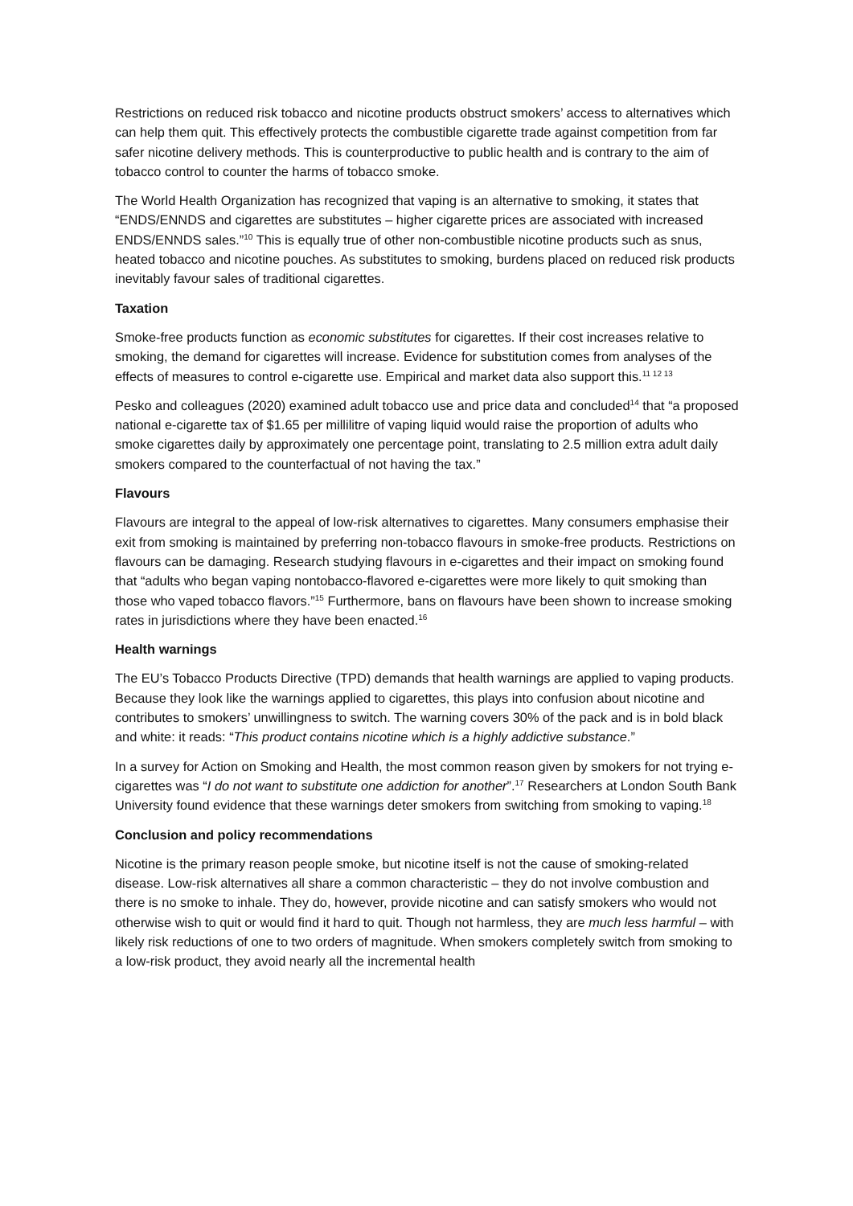Restrictions on reduced risk tobacco and nicotine products obstruct smokers’ access to alternatives which can help them quit. This effectively protects the combustible cigarette trade against competition from far safer nicotine delivery methods. This is counterproductive to public health and is contrary to the aim of tobacco control to counter the harms of tobacco smoke.
The World Health Organization has recognized that vaping is an alternative to smoking, it states that “ENDS/ENNDS and cigarettes are substitutes – higher cigarette prices are associated with increased ENDS/ENNDS sales.”<sup>10</sup> This is equally true of other non-combustible nicotine products such as snus, heated tobacco and nicotine pouches. As substitutes to smoking, burdens placed on reduced risk products inevitably favour sales of traditional cigarettes.
Taxation
Smoke-free products function as economic substitutes for cigarettes. If their cost increases relative to smoking, the demand for cigarettes will increase. Evidence for substitution comes from analyses of the effects of measures to control e-cigarette use. Empirical and market data also support this.<sup>11 12 13</sup>
Pesko and colleagues (2020) examined adult tobacco use and price data and concluded<sup>14</sup> that “a proposed national e-cigarette tax of $1.65 per millilitre of vaping liquid would raise the proportion of adults who smoke cigarettes daily by approximately one percentage point, translating to 2.5 million extra adult daily smokers compared to the counterfactual of not having the tax.”
Flavours
Flavours are integral to the appeal of low-risk alternatives to cigarettes. Many consumers emphasise their exit from smoking is maintained by preferring non-tobacco flavours in smoke-free products. Restrictions on flavours can be damaging. Research studying flavours in e-cigarettes and their impact on smoking found that “adults who began vaping nontobacco-flavored e-cigarettes were more likely to quit smoking than those who vaped tobacco flavors.”<sup>15</sup> Furthermore, bans on flavours have been shown to increase smoking rates in jurisdictions where they have been enacted.<sup>16</sup>
Health warnings
The EU’s Tobacco Products Directive (TPD) demands that health warnings are applied to vaping products. Because they look like the warnings applied to cigarettes, this plays into confusion about nicotine and contributes to smokers’ unwillingness to switch. The warning covers 30% of the pack and is in bold black and white: it reads: “This product contains nicotine which is a highly addictive substance.”
In a survey for Action on Smoking and Health, the most common reason given by smokers for not trying e-cigarettes was “I do not want to substitute one addiction for another”.<sup>17</sup> Researchers at London South Bank University found evidence that these warnings deter smokers from switching from smoking to vaping.<sup>18</sup>
Conclusion and policy recommendations
Nicotine is the primary reason people smoke, but nicotine itself is not the cause of smoking-related disease. Low-risk alternatives all share a common characteristic – they do not involve combustion and there is no smoke to inhale. They do, however, provide nicotine and can satisfy smokers who would not otherwise wish to quit or would find it hard to quit. Though not harmless, they are much less harmful – with likely risk reductions of one to two orders of magnitude. When smokers completely switch from smoking to a low-risk product, they avoid nearly all the incremental health